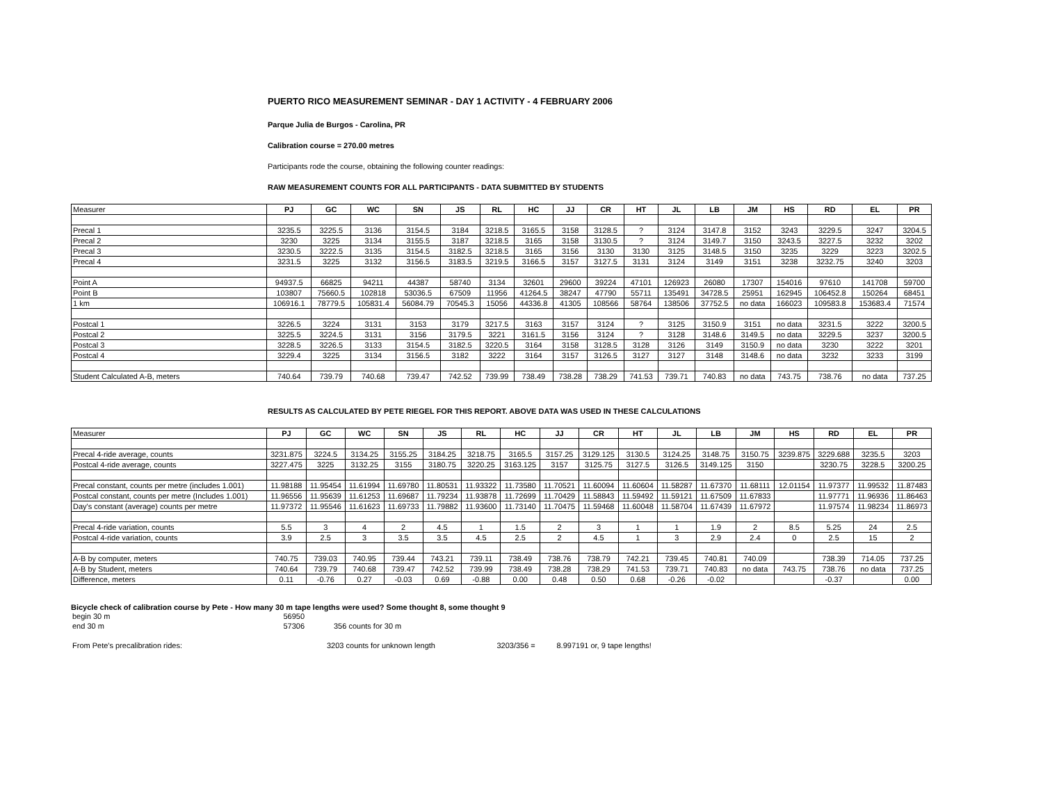PUERTO RICO MEASUREMENT SEMINAR - DAY 1 ACTIVITY - 4 FEBRUARY 2006
Parque Julia de Burgos - Carolina, PR
Calibration course = 270.00 metres
Participants rode the course, obtaining the following counter readings:
RAW MEASUREMENT COUNTS FOR ALL PARTICIPANTS - DATA SUBMITTED BY STUDENTS
| Measurer | PJ | GC | WC | SN | JS | RL | HC | JJ | CR | HT | JL | LB | JM | HS | RD | EL | PR |
| --- | --- | --- | --- | --- | --- | --- | --- | --- | --- | --- | --- | --- | --- | --- | --- | --- | --- |
| Precal 1 | 3235.5 | 3225.5 | 3136 | 3154.5 | 3184 | 3218.5 | 3165.5 | 3158 | 3128.5 | ? | 3124 | 3147.8 | 3152 | 3243 | 3229.5 | 3247 | 3204.5 |
| Precal 2 | 3230 | 3225 | 3134 | 3155.5 | 3187 | 3218.5 | 3165 | 3158 | 3130.5 | ? | 3124 | 3149.7 | 3150 | 3243.5 | 3227.5 | 3232 | 3202 |
| Precal 3 | 3230.5 | 3222.5 | 3135 | 3154.5 | 3182.5 | 3218.5 | 3165 | 3156 | 3130 | 3130 | 3125 | 3148.5 | 3150 | 3235 | 3229 | 3223 | 3202.5 |
| Precal 4 | 3231.5 | 3225 | 3132 | 3156.5 | 3183.5 | 3219.5 | 3166.5 | 3157 | 3127.5 | 3131 | 3124 | 3149 | 3151 | 3238 | 3232.75 | 3240 | 3203 |
| Point A | 94937.5 | 66825 | 94211 | 44387 | 58740 | 3134 | 32601 | 29600 | 39224 | 47101 | 126923 | 26080 | 17307 | 154016 | 97610 | 141708 | 59700 |
| Point B | 103807 | 75660.5 | 102818 | 53036.5 | 67509 | 11956 | 41264.5 | 38247 | 47790 | 55711 | 135491 | 34728.5 | 25951 | 162945 | 106452.8 | 150264 | 68451 |
| 1 km | 106916.1 | 78779.5 | 105831.4 | 56084.79 | 70545.3 | 15056 | 44336.8 | 41305 | 108566 | 58764 | 138506 | 37752.5 | no data | 166023 | 109583.8 | 153683.4 | 71574 |
| Postcal 1 | 3226.5 | 3224 | 3131 | 3153 | 3179 | 3217.5 | 3163 | 3157 | 3124 | ? | 3125 | 3150.9 | 3151 | no data | 3231.5 | 3222 | 3200.5 |
| Postcal 2 | 3225.5 | 3224.5 | 3131 | 3156 | 3179.5 | 3221 | 3161.5 | 3156 | 3124 | ? | 3128 | 3148.6 | 3149.5 | no data | 3229.5 | 3237 | 3200.5 |
| Postcal 3 | 3228.5 | 3226.5 | 3133 | 3154.5 | 3182.5 | 3220.5 | 3164 | 3158 | 3128.5 | 3128 | 3126 | 3149 | 3150.9 | no data | 3230 | 3222 | 3201 |
| Postcal 4 | 3229.4 | 3225 | 3134 | 3156.5 | 3182 | 3222 | 3164 | 3157 | 3126.5 | 3127 | 3127 | 3148 | 3148.6 | no data | 3232 | 3233 | 3199 |
| Student Calculated A-B, meters | 740.64 | 739.79 | 740.68 | 739.47 | 742.52 | 739.99 | 738.49 | 738.28 | 738.29 | 741.53 | 739.71 | 740.83 | no data | 743.75 | 738.76 | no data | 737.25 |
RESULTS AS CALCULATED BY PETE RIEGEL FOR THIS REPORT. ABOVE DATA WAS USED IN THESE CALCULATIONS
| Measurer | PJ | GC | WC | SN | JS | RL | HC | JJ | CR | HT | JL | LB | JM | HS | RD | EL | PR |
| --- | --- | --- | --- | --- | --- | --- | --- | --- | --- | --- | --- | --- | --- | --- | --- | --- | --- |
| Precal 4-ride average, counts | 3231.875 | 3224.5 | 3134.25 | 3155.25 | 3184.25 | 3218.75 | 3165.5 | 3157.25 | 3129.125 | 3130.5 | 3124.25 | 3148.75 | 3150.75 | 3239.875 | 3229.688 | 3235.5 | 3203 |
| Postcal 4-ride average, counts | 3227.475 | 3225 | 3132.25 | 3155 | 3180.75 | 3220.25 | 3163.125 | 3157 | 3125.75 | 3127.5 | 3126.5 | 3149.125 | 3150 | | 3230.75 | 3228.5 | 3200.25 |
| Precal constant, counts per metre (includes 1.001) | 11.98188 | 11.95454 | 11.61994 | 11.69780 | 11.80531 | 11.93322 | 11.73580 | 11.70521 | 11.60094 | 11.60604 | 11.58287 | 11.67370 | 11.68111 | 12.01154 | 11.97377 | 11.99532 | 11.87483 |
| Postcal constant, counts per metre (Includes 1.001) | 11.96556 | 11.95639 | 11.61253 | 11.69687 | 11.79234 | 11.93878 | 11.72699 | 11.70429 | 11.58843 | 11.59492 | 11.59121 | 11.67509 | 11.67833 | | 11.97771 | 11.96936 | 11.86463 |
| Day's constant (average) counts per metre | 11.97372 | 11.95546 | 11.61623 | 11.69733 | 11.79882 | 11.93600 | 11.73140 | 11.70475 | 11.59468 | 11.60048 | 11.58704 | 11.67439 | 11.67972 | | 11.97574 | 11.98234 | 11.86973 |
| Precal 4-ride variation, counts | 5.5 | 3 | 4 | 2 | 4.5 | 1 | 1.5 | 2 | 3 | 1 | 1 | 1.9 | 2 | 8.5 | 5.25 | 24 | 2.5 |
| Postcal 4-ride variation, counts | 3.9 | 2.5 | 3 | 3.5 | 3.5 | 4.5 | 2.5 | 2 | 4.5 | 1 | 3 | 2.9 | 2.4 | 0 | 2.5 | 15 | 2 |
| A-B by computer, meters | 740.75 | 739.03 | 740.95 | 739.44 | 743.21 | 739.11 | 738.49 | 738.76 | 738.79 | 742.21 | 739.45 | 740.81 | 740.09 | | 738.39 | 714.05 | 737.25 |
| A-B by Student, meters | 740.64 | 739.79 | 740.68 | 739.47 | 742.52 | 739.99 | 738.49 | 738.28 | 738.29 | 741.53 | 739.71 | 740.83 | no data | 743.75 | 738.76 | no data | 737.25 |
| Difference, meters | 0.11 | -0.76 | 0.27 | -0.03 | 0.69 | -0.88 | 0.00 | 0.48 | 0.50 | 0.68 | -0.26 | -0.02 | | | -0.37 | | 0.00 |
Bicycle check of calibration course by Pete - How many 30 m tape lengths were used? Some thought 8, some thought 9
| begin 30 m | 56950 | | | |
| end 30 m | 57306 | 356 counts for 30 m | | |
| From Pete's precalibration rides: | | 3203 counts for unknown length | 3203/356 = | 8.997191 or, 9 tape lengths! |